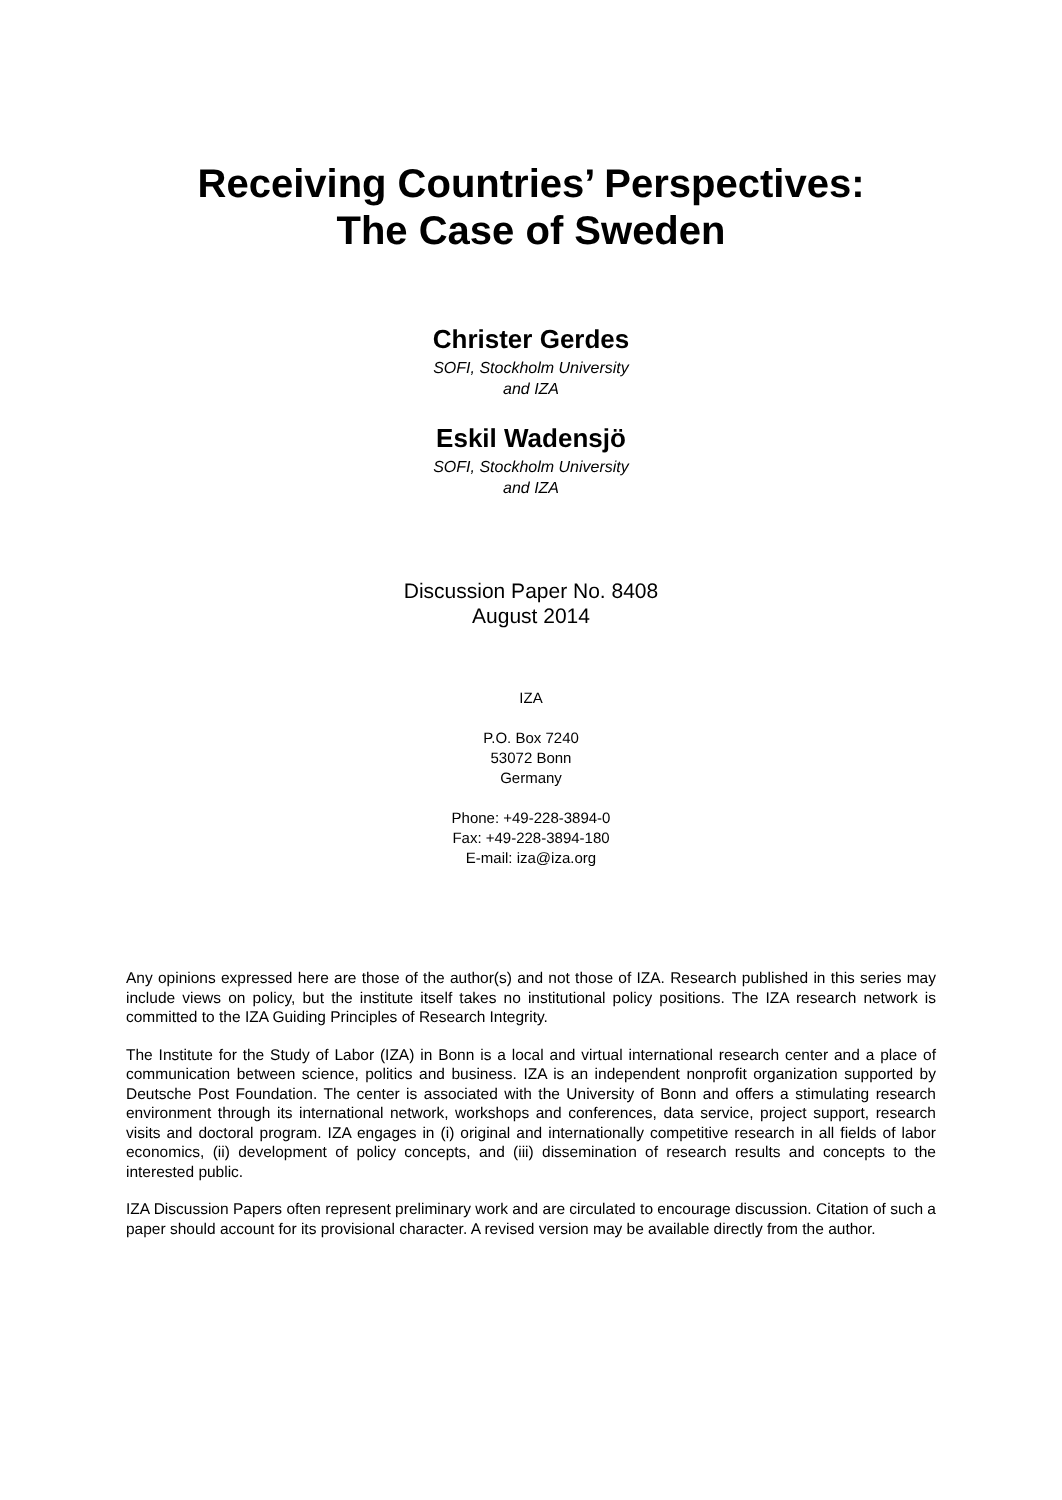Receiving Countries’ Perspectives:
The Case of Sweden
Christer Gerdes
SOFI, Stockholm University
and IZA
Eskil Wadensjö
SOFI, Stockholm University
and IZA
Discussion Paper No. 8408
August 2014
IZA
P.O. Box 7240
53072 Bonn
Germany
Phone: +49-228-3894-0
Fax: +49-228-3894-180
E-mail: iza@iza.org
Any opinions expressed here are those of the author(s) and not those of IZA. Research published in this series may include views on policy, but the institute itself takes no institutional policy positions. The IZA research network is committed to the IZA Guiding Principles of Research Integrity.
The Institute for the Study of Labor (IZA) in Bonn is a local and virtual international research center and a place of communication between science, politics and business. IZA is an independent nonprofit organization supported by Deutsche Post Foundation. The center is associated with the University of Bonn and offers a stimulating research environment through its international network, workshops and conferences, data service, project support, research visits and doctoral program. IZA engages in (i) original and internationally competitive research in all fields of labor economics, (ii) development of policy concepts, and (iii) dissemination of research results and concepts to the interested public.
IZA Discussion Papers often represent preliminary work and are circulated to encourage discussion. Citation of such a paper should account for its provisional character. A revised version may be available directly from the author.